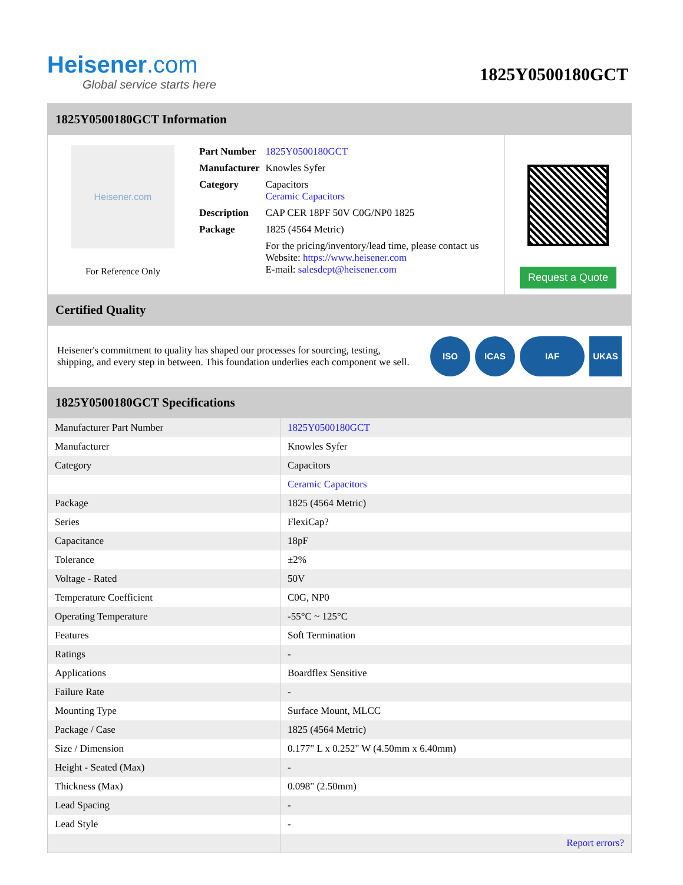Heisener.com
Global service starts here
1825Y0500180GCT
1825Y0500180GCT Information
Heisener.com
For Reference Only
| Part Number | 1825Y0500180GCT |
| Manufacturer | Knowles Syfer |
| Category | Capacitors Ceramic Capacitors |
| Description | CAP CER 18PF 50V C0G/NP0 1825 |
| Package | 1825 (4564 Metric) |
| | For the pricing/inventory/lead time, please contact us Website: https://www.heisener.com E-mail: salesdept@heisener.com |
Request a Quote
Certified Quality
Heisener's commitment to quality has shaped our processes for sourcing, testing, shipping, and every step in between. This foundation underlies each component we sell.
ISO ICAS IAF UKAS
1825Y0500180GCT Specifications
| Manufacturer Part Number | 1825Y0500180GCT |
| Manufacturer | Knowles Syfer |
| Category | Capacitors |
| | Ceramic Capacitors |
| Package | 1825 (4564 Metric) |
| Series | FlexiCap? |
| Capacitance | 18pF |
| Tolerance | ±2% |
| Voltage - Rated | 50V |
| Temperature Coefficient | C0G, NP0 |
| Operating Temperature | -55°C ~ 125°C |
| Features | Soft Termination |
| Ratings | - |
| Applications | Boardflex Sensitive |
| Failure Rate | - |
| Mounting Type | Surface Mount, MLCC |
| Package / Case | 1825 (4564 Metric) |
| Size / Dimension | 0.177" L x 0.252" W (4.50mm x 6.40mm) |
| Height - Seated (Max) | - |
| Thickness (Max) | 0.098" (2.50mm) |
| Lead Spacing | - |
| Lead Style | - |
| | Report errors? |